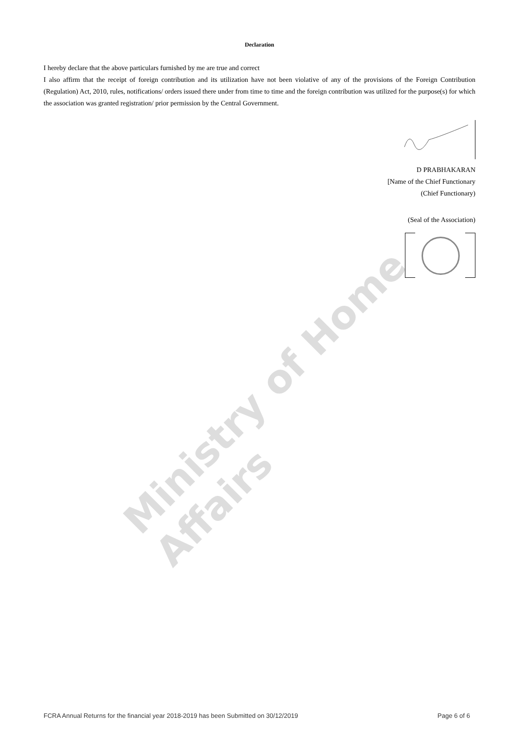Ministry of Home Affairs
Declaration
I hereby declare that the above particulars furnished by me are true and correct
I also affirm that the receipt of foreign contribution and its utilization have not been violative of any of the provisions of the Foreign Contribution (Regulation) Act, 2010, rules, notifications/ orders issued there under from time to time and the foreign contribution was utilized for the purpose(s) for which the association was granted registration/ prior permission by the Central Government.
D PRABHAKARAN
[Name of the Chief Functionary
(Chief Functionary)
(Seal of the Association)
FCRA Annual Returns for the financial year 2018-2019 has been Submitted on 30/12/2019 Page 6 of 6